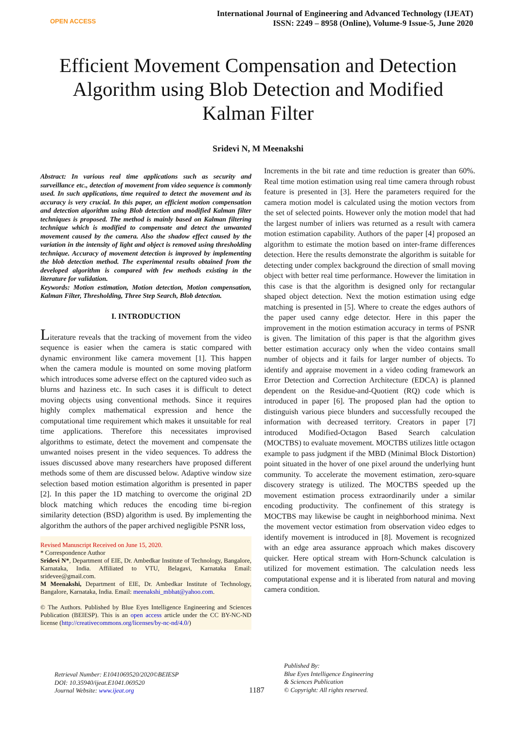OPEN ACCESS
International Journal of Engineering and Advanced Technology (IJEAT)
ISSN: 2249 – 8958 (Online), Volume-9 Issue-5, June 2020
Efficient Movement Compensation and Detection Algorithm using Blob Detection and Modified Kalman Filter
Sridevi N, M Meenakshi
Abstract: In various real time applications such as security and surveillance etc., detection of movement from video sequence is commonly used. In such applications, time required to detect the movement and its accuracy is very crucial. In this paper, an efficient motion compensation and detection algorithm using Blob detection and modified Kalman filter techniques is proposed. The method is mainly based on Kalman filtering technique which is modified to compensate and detect the unwanted movement caused by the camera. Also the shadow effect caused by the variation in the intensity of light and object is removed using thresholding technique. Accuracy of movement detection is improved by implementing the blob detection method. The experimental results obtained from the developed algorithm is compared with few methods existing in the literature for validation.
Keywords: Motion estimation, Motion detection, Motion compensation, Kalman Filter, Thresholding, Three Step Search, Blob detection.
I. INTRODUCTION
Literature reveals that the tracking of movement from the video sequence is easier when the camera is static compared with dynamic environment like camera movement [1]. This happen when the camera module is mounted on some moving platform which introduces some adverse effect on the captured video such as blurns and haziness etc. In such cases it is difficult to detect moving objects using conventional methods. Since it requires highly complex mathematical expression and hence the computational time requirement which makes it unsuitable for real time applications. Therefore this necessitates improvised algorithms to estimate, detect the movement and compensate the unwanted noises present in the video sequences. To address the issues discussed above many researchers have proposed different methods some of them are discussed below. Adaptive window size selection based motion estimation algorithm is presented in paper [2]. In this paper the 1D matching to overcome the original 2D block matching which reduces the encoding time bi-region similarity detection (BSD) algorithm is used. By implementing the algorithm the authors of the paper archived negligible PSNR loss,
Revised Manuscript Received on June 15, 2020.
* Correspondence Author
Sridevi N*, Department of EIE, Dr. Ambedkar Institute of Technology, Bangalore, Karnataka, India. Affiliated to VTU, Belagavi, Karnataka Email: sridevee@gmail.com.
M Meenakshi, Department of EIE, Dr. Ambedkar Institute of Technology, Bangalore, Karnataka, India. Email: meenakshi_mbhat@yahoo.com.
© The Authors. Published by Blue Eyes Intelligence Engineering and Sciences Publication (BEIESP). This is an open access article under the CC BY-NC-ND license (http://creativecommons.org/licenses/by-nc-nd/4.0/)
Increments in the bit rate and time reduction is greater than 60%. Real time motion estimation using real time camera through robust feature is presented in [3]. Here the parameters required for the camera motion model is calculated using the motion vectors from the set of selected points. However only the motion model that had the largest number of inliers was returned as a result with camera motion estimation capability. Authors of the paper [4] proposed an algorithm to estimate the motion based on inter-frame differences detection. Here the results demonstrate the algorithm is suitable for detecting under complex background the direction of small moving object with better real time performance. However the limitation in this case is that the algorithm is designed only for rectangular shaped object detection. Next the motion estimation using edge matching is presented in [5]. Where to create the edges authors of the paper used canny edge detector. Here in this paper the improvement in the motion estimation accuracy in terms of PSNR is given. The limitation of this paper is that the algorithm gives better estimation accuracy only when the video contains small number of objects and it fails for larger number of objects. To identify and appraise movement in a video coding framework an Error Detection and Correction Architecture (EDCA) is planned dependent on the Residue-and-Quotient (RQ) code which is introduced in paper [6]. The proposed plan had the option to distinguish various piece blunders and successfully recouped the information with decreased territory. Creators in paper [7] introduced Modified-Octagon Based Search calculation (MOCTBS) to evaluate movement. MOCTBS utilizes little octagon example to pass judgment if the MBD (Minimal Block Distortion) point situated in the hover of one pixel around the underlying hunt community. To accelerate the movement estimation, zero-square discovery strategy is utilized. The MOCTBS speeded up the movement estimation process extraordinarily under a similar encoding productivity. The confinement of this strategy is MOCTBS may likewise be caught in neighborhood minima. Next the movement vector estimation from observation video edges to identify movement is introduced in [8]. Movement is recognized with an edge area assurance approach which makes discovery quicker. Here optical stream with Horn-Schunck calculation is utilized for movement estimation. The calculation needs less computational expense and it is liberated from natural and moving camera condition.
Retrieval Number: E1041069520/2020©BEIESP
DOI: 10.35940/ijeat.E1041.069520
Journal Website: www.ijeat.org
1187
Published By:
Blue Eyes Intelligence Engineering
& Sciences Publication
© Copyright: All rights reserved.